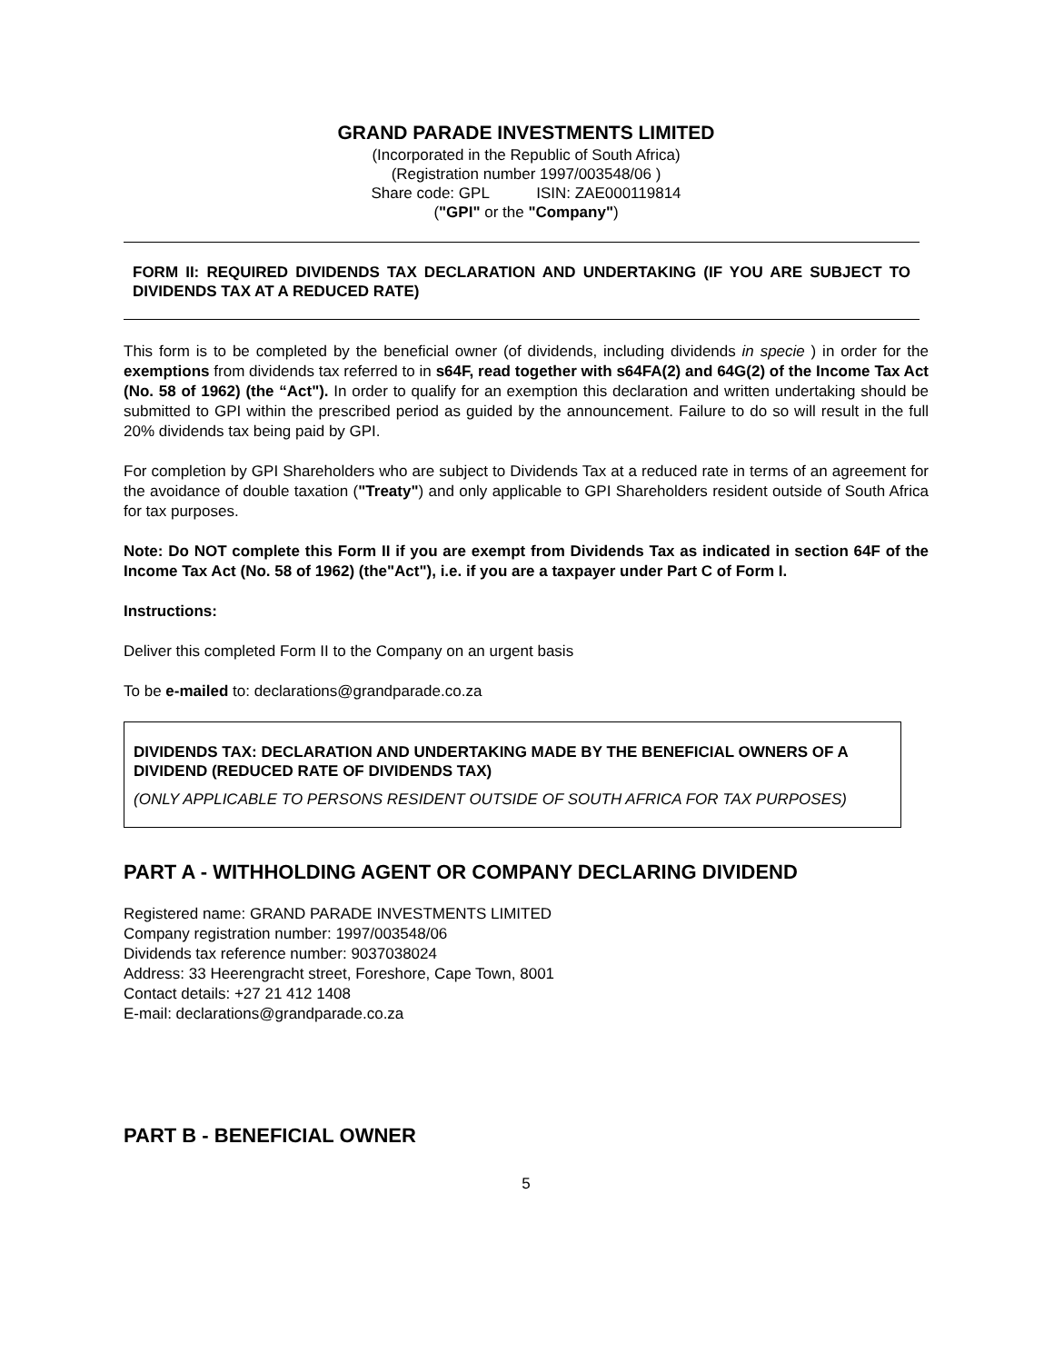GRAND PARADE INVESTMENTS LIMITED
(Incorporated in the Republic of South Africa)
(Registration number 1997/003548/06 )
Share code: GPL ISIN: ZAE000119814
("GPI" or the "Company")
FORM II: REQUIRED DIVIDENDS TAX DECLARATION AND UNDERTAKING (IF YOU ARE SUBJECT TO DIVIDENDS TAX AT A REDUCED RATE)
This form is to be completed by the beneficial owner (of dividends, including dividends in specie ) in order for the exemptions from dividends tax referred to in s64F, read together with s64FA(2) and 64G(2) of the Income Tax Act (No. 58 of 1962) (the “Act"). In order to qualify for an exemption this declaration and written undertaking should be submitted to GPI within the prescribed period as guided by the announcement. Failure to do so will result in the full 20% dividends tax being paid by GPI.
For completion by GPI Shareholders who are subject to Dividends Tax at a reduced rate in terms of an agreement for the avoidance of double taxation ("Treaty") and only applicable to GPI Shareholders resident outside of South Africa for tax purposes.
Note: Do NOT complete this Form II if you are exempt from Dividends Tax as indicated in section 64F of the Income Tax Act (No. 58 of 1962) (the"Act"), i.e. if you are a taxpayer under Part C of Form I.
Instructions:
Deliver this completed Form II to the Company on an urgent basis
To be e-mailed to: declarations@grandparade.co.za
DIVIDENDS TAX: DECLARATION AND UNDERTAKING MADE BY THE BENEFICIAL OWNERS OF A DIVIDEND (REDUCED RATE OF DIVIDENDS TAX)
(ONLY APPLICABLE TO PERSONS RESIDENT OUTSIDE OF SOUTH AFRICA FOR TAX PURPOSES)
PART A - WITHHOLDING AGENT OR COMPANY DECLARING DIVIDEND
Registered name: GRAND PARADE INVESTMENTS LIMITED
Company registration number: 1997/003548/06
Dividends tax reference number: 9037038024
Address: 33 Heerengracht street, Foreshore, Cape Town, 8001
Contact details: +27 21 412 1408
E-mail: declarations@grandparade.co.za
PART B - BENEFICIAL OWNER
5